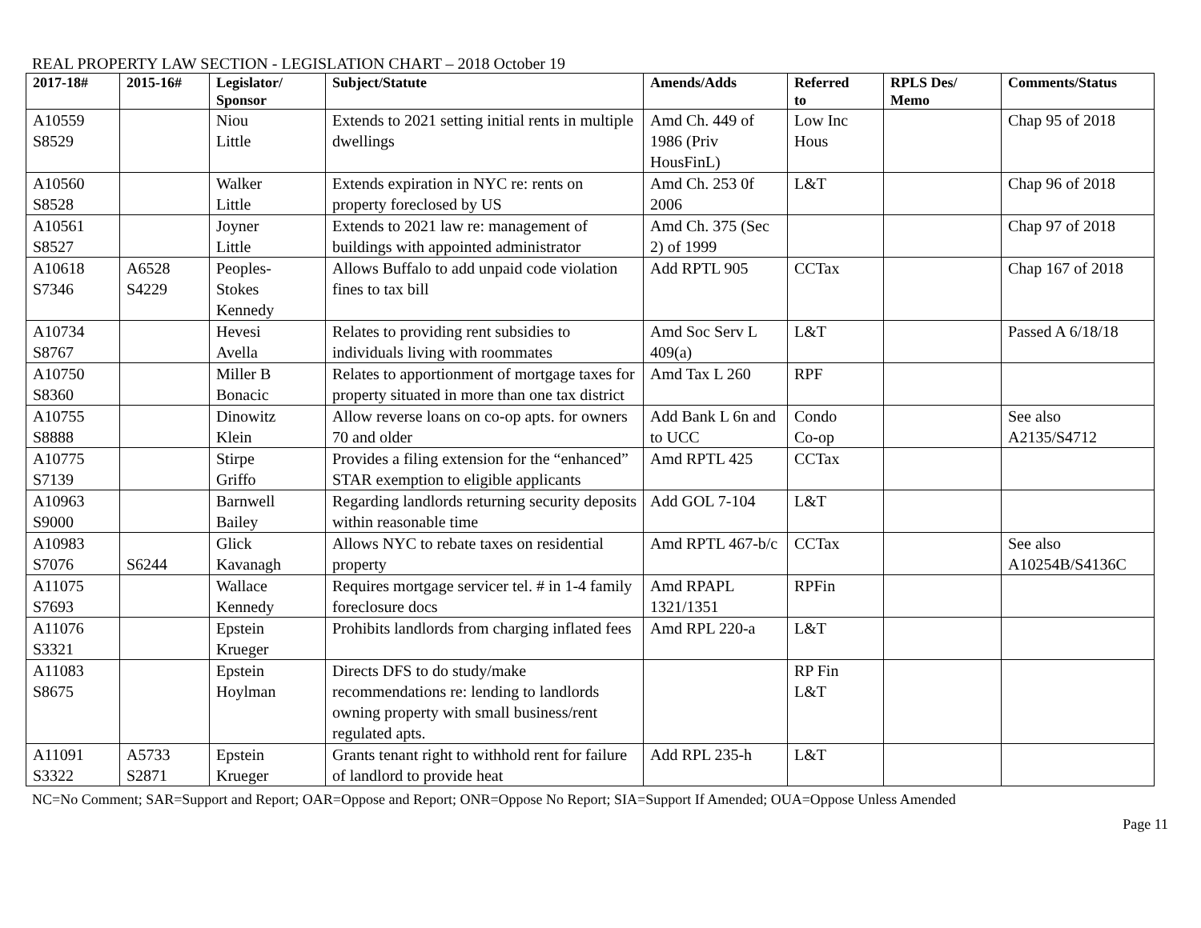REAL PROPERTY LAW SECTION - LEGISLATION CHART – 2018 October 19
| 2017-18# | 2015-16# | Legislator/ Sponsor | Subject/Statute | Amends/Adds | Referred to | RPLS Des/ Memo | Comments/Status |
| --- | --- | --- | --- | --- | --- | --- | --- |
| A10559 S8529 | | Niou Little | Extends to 2021 setting initial rents in multiple dwellings | Amd Ch. 449 of 1986 (Priv HousFinL) | Low Inc Hous | | Chap 95 of 2018 |
| A10560 S8528 | | Walker Little | Extends expiration in NYC re: rents on property foreclosed by US | Amd Ch. 253 0f 2006 | L&T | | Chap 96 of 2018 |
| A10561 S8527 | | Joyner Little | Extends to 2021 law re: management of buildings with appointed administrator | Amd Ch. 375 (Sec 2) of 1999 | | | Chap 97 of 2018 |
| A10618 S7346 | A6528 S4229 | Peoples- Stokes Kennedy | Allows Buffalo to add unpaid code violation fines to tax bill | Add RPTL 905 | CCTax | | Chap 167 of 2018 |
| A10734 S8767 | | Hevesi Avella | Relates to providing rent subsidies to individuals living with roommates | Amd Soc Serv L 409(a) | L&T | | Passed A 6/18/18 |
| A10750 S8360 | | Miller B Bonacic | Relates to apportionment of mortgage taxes for property situated in more than one tax district | Amd Tax L 260 | RPF | | |
| A10755 S8888 | | Dinowitz Klein | Allow reverse loans on co-op apts. for owners 70 and older | Add Bank L 6n and to UCC | Condo Co-op | | See also A2135/S4712 |
| A10775 S7139 | | Stirpe Griffo | Provides a filing extension for the “enhanced” STAR exemption to eligible applicants | Amd RPTL 425 | CCTax | | |
| A10963 S9000 | | Barnwell Bailey | Regarding landlords returning security deposits within reasonable time | Add GOL 7-104 | L&T | | |
| A10983 S7076 | S6244 | Glick Kavanagh | Allows NYC to rebate taxes on residential property | Amd RPTL 467-b/c | CCTax | | See also A10254B/S4136C |
| A11075 S7693 | | Wallace Kennedy | Requires mortgage servicer tel. # in 1-4 family foreclosure docs | Amd RPAPL 1321/1351 | RPFin | | |
| A11076 S3321 | | Epstein Krueger | Prohibits landlords from charging inflated fees | Amd RPL 220-a | L&T | | |
| A11083 S8675 | | Epstein Hoylman | Directs DFS to do study/make recommendations re: lending to landlords owning property with small business/rent regulated apts. | | RP Fin L&T | | |
| A11091 S3322 | A5733 S2871 | Epstein Krueger | Grants tenant right to withhold rent for failure of landlord to provide heat | Add RPL 235-h | L&T | | |
NC=No Comment; SAR=Support and Report; OAR=Oppose and Report; ONR=Oppose No Report; SIA=Support If Amended; OUA=Oppose Unless Amended
Page 11